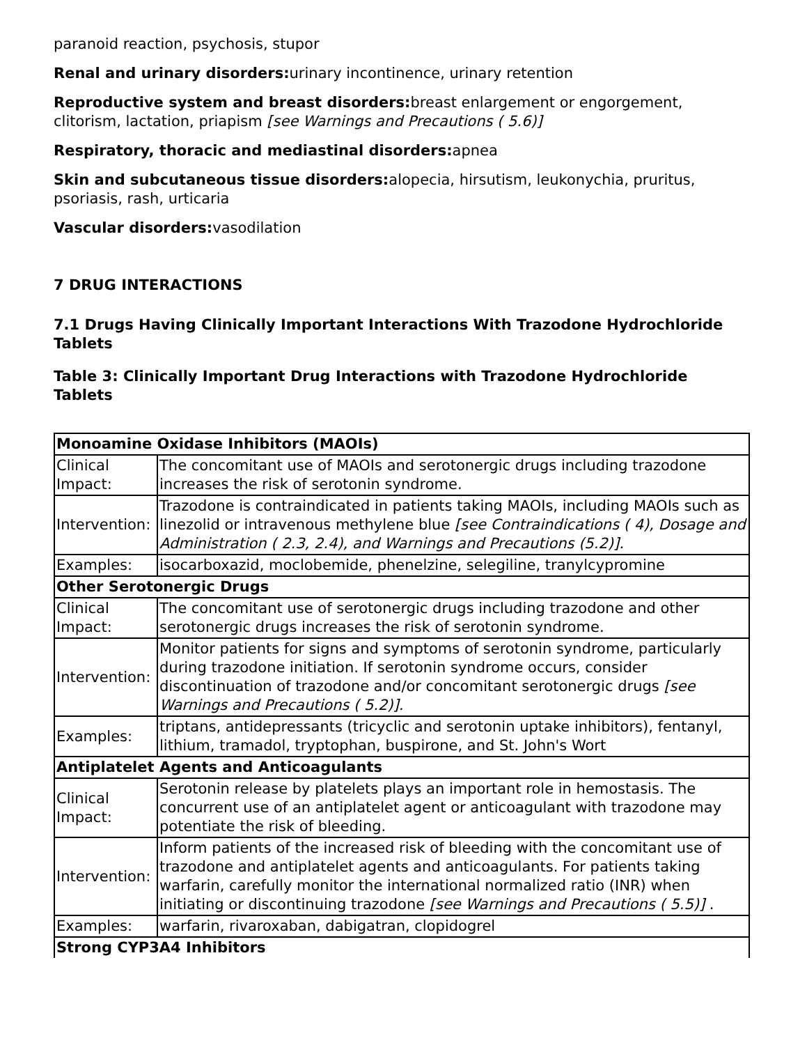paranoid reaction, psychosis, stupor
Renal and urinary disorders: urinary incontinence, urinary retention
Reproductive system and breast disorders: breast enlargement or engorgement, clitorism, lactation, priapism [see Warnings and Precautions ( 5.6)]
Respiratory, thoracic and mediastinal disorders: apnea
Skin and subcutaneous tissue disorders: alopecia, hirsutism, leukonychia, pruritus, psoriasis, rash, urticaria
Vascular disorders: vasodilation
7 DRUG INTERACTIONS
7.1 Drugs Having Clinically Important Interactions With Trazodone Hydrochloride Tablets
Table 3: Clinically Important Drug Interactions with Trazodone Hydrochloride Tablets
| Monoamine Oxidase Inhibitors (MAOIs) | |
| Clinical Impact: | The concomitant use of MAOIs and serotonergic drugs including trazodone increases the risk of serotonin syndrome. |
| Intervention: | Trazodone is contraindicated in patients taking MAOIs, including MAOIs such as linezolid or intravenous methylene blue [see Contraindications ( 4), Dosage and Administration ( 2.3, 2.4), and Warnings and Precautions (5.2)]. |
| Examples: | isocarboxazid, moclobemide, phenelzine, selegiline, tranylcypromine |
| Other Serotonergic Drugs | |
| Clinical Impact: | The concomitant use of serotonergic drugs including trazodone and other serotonergic drugs increases the risk of serotonin syndrome. |
| Intervention: | Monitor patients for signs and symptoms of serotonin syndrome, particularly during trazodone initiation. If serotonin syndrome occurs, consider discontinuation of trazodone and/or concomitant serotonergic drugs [see Warnings and Precautions ( 5.2)]. |
| Examples: | triptans, antidepressants (tricyclic and serotonin uptake inhibitors), fentanyl, lithium, tramadol, tryptophan, buspirone, and St. John's Wort |
| Antiplatelet Agents and Anticoagulants | |
| Clinical Impact: | Serotonin release by platelets plays an important role in hemostasis. The concurrent use of an antiplatelet agent or anticoagulant with trazodone may potentiate the risk of bleeding. |
| Intervention: | Inform patients of the increased risk of bleeding with the concomitant use of trazodone and antiplatelet agents and anticoagulants. For patients taking warfarin, carefully monitor the international normalized ratio (INR) when initiating or discontinuing trazodone [see Warnings and Precautions ( 5.5)] . |
| Examples: | warfarin, rivaroxaban, dabigatran, clopidogrel |
| Strong CYP3A4 Inhibitors | |